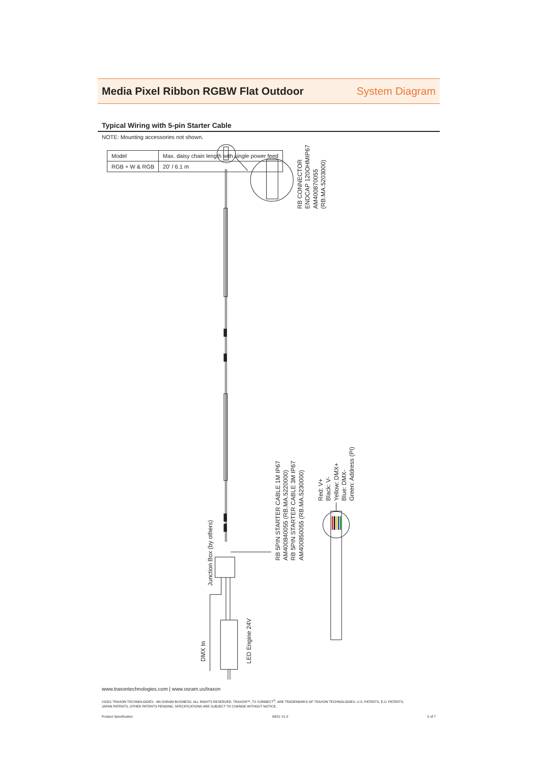Media Pixel Ribbon RGBW Flat Outdoor
System Diagram
Typical Wiring with 5-pin Starter Cable
NOTE: Mounting accessories not shown.
RB CONNECTOR
ENDCAP 120OHMIP67
AM400870055
(RB.MA.5203000)
RB 5PIN STARTER CABLE 1M IP67
AM400840055 (RB.MA.5220000)
RB 5PIN STARTER CABLE 3M IP67
AM400850055 (RB.MA.5230000)
Red: V+
Black: V-
Yellow: DMX+
Blue: DMX-
Green: Address (PI)
Junction Box (by others)
DMX In
LED Engine 24V
| Model | Max. daisy chain length with single power feed |
| --- | --- |
| RGB + W & RGB | 20' / 6.1 m |
www.traxontechnologies.com | www.osram.us/traxon
©2021 TRAXON TECHNOLOGIES - AN OSRAM BUSINESS. ALL RIGHTS RESERVED. TRAXON™, TX CONNECT<sup>®</sup>, ARE TRADEMARKS OF TRAXON TECHNOLOGIES. U.S. PATENTS, E.U. PATENTS,
JAPAN PATENTS, OTHER PATENTS PENDING. SPECIFICATIONS ARE SUBJECT TO CHANGE WITHOUT NOTICE.
Product Specification 09/21 V1.0 5 of 7